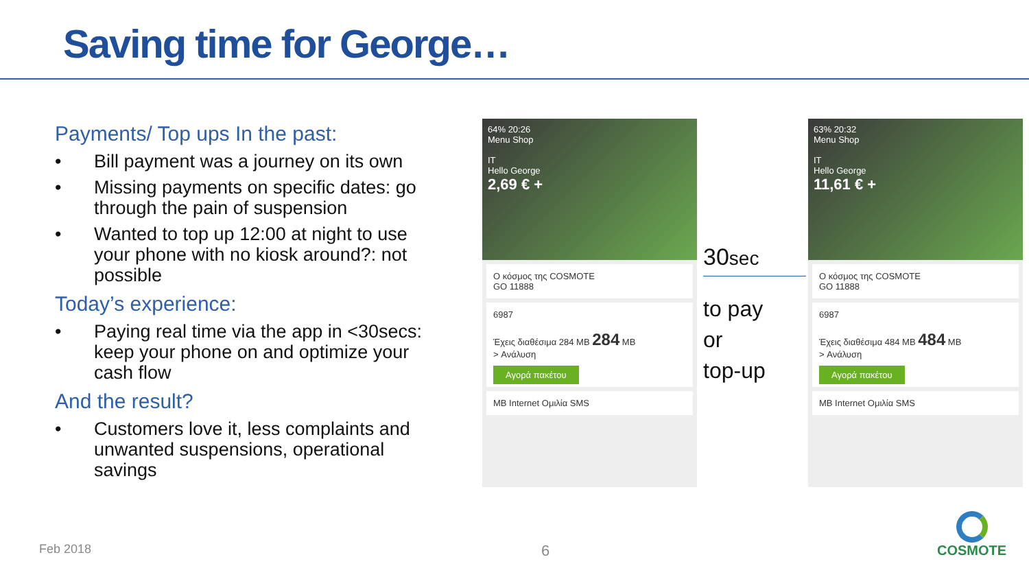Saving time for George…
Payments/ Top ups In the past:
• Bill payment was a journey on its own
• Missing payments on specific dates: go through the pain of suspension
• Wanted to top up 12:00 at night to use your phone with no kiosk around?: not possible
Today’s experience:
• Paying real time via the app in <30secs: keep your phone on and optimize your cash flow
And the result?
• Customers love it, less complaints and unwanted suspensions, operational savings
64% 20:26
Menu Shop
IT
Hello George
2,69 € +
Ο κόσμος της COSMOTE
GO 11888
6987
Έχεις διαθέσιμα 284 MB 284 MB
> Ανάλυση
Αγορά πακέτου
MB Internet Ομιλία SMS
30sec
to pay
or
top-up
63% 20:32
Menu Shop
IT
Hello George
11,61 € +
Ο κόσμος της COSMOTE
GO 11888
6987
Έχεις διαθέσιμα 484 MB 484 MB
> Ανάλυση
Αγορά πακέτου
MB Internet Ομιλία SMS
Feb 2018 6
COSMOTE